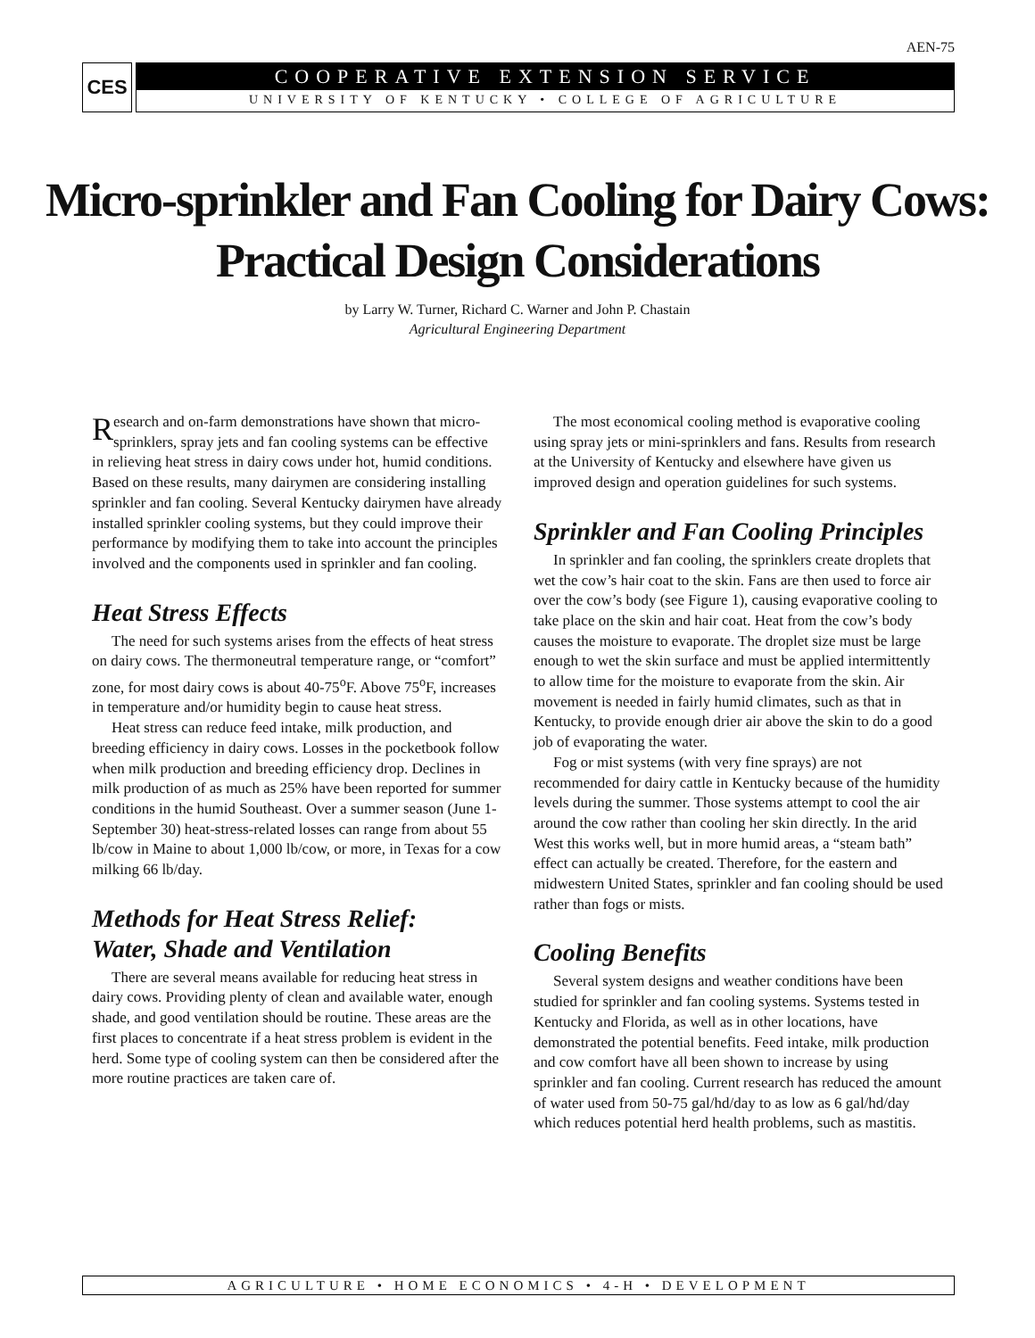AEN-75
CES
COOPERATIVE EXTENSION SERVICE
UNIVERSITY OF KENTUCKY • COLLEGE OF AGRICULTURE
Micro-sprinkler and Fan Cooling for Dairy Cows:
Practical Design Considerations
by Larry W. Turner, Richard C. Warner and John P. Chastain
Agricultural Engineering Department
Research and on-farm demonstrations have shown that micro-sprinklers, spray jets and fan cooling systems can be effective in relieving heat stress in dairy cows under hot, humid conditions. Based on these results, many dairymen are considering installing sprinkler and fan cooling. Several Kentucky dairymen have already installed sprinkler cooling systems, but they could improve their performance by modifying them to take into account the principles involved and the components used in sprinkler and fan cooling.
Heat Stress Effects
The need for such systems arises from the effects of heat stress on dairy cows. The thermoneutral temperature range, or “comfort” zone, for most dairy cows is about 40-75<sup>o</sup>F. Above 75<sup>o</sup>F, increases in temperature and/or humidity begin to cause heat stress.
Heat stress can reduce feed intake, milk production, and breeding efficiency in dairy cows. Losses in the pocketbook follow when milk production and breeding efficiency drop. Declines in milk production of as much as 25% have been reported for summer conditions in the humid Southeast. Over a summer season (June 1-September 30) heat-stress-related losses can range from about 55 lb/cow in Maine to about 1,000 lb/cow, or more, in Texas for a cow milking 66 lb/day.
Methods for Heat Stress Relief:
Water, Shade and Ventilation
There are several means available for reducing heat stress in dairy cows. Providing plenty of clean and available water, enough shade, and good ventilation should be routine. These areas are the first places to concentrate if a heat stress problem is evident in the herd. Some type of cooling system can then be considered after the more routine practices are taken care of.
The most economical cooling method is evaporative cooling using spray jets or mini-sprinklers and fans. Results from research at the University of Kentucky and elsewhere have given us improved design and operation guidelines for such systems.
Sprinkler and Fan Cooling Principles
In sprinkler and fan cooling, the sprinklers create droplets that wet the cow’s hair coat to the skin. Fans are then used to force air over the cow’s body (see Figure 1), causing evaporative cooling to take place on the skin and hair coat. Heat from the cow’s body causes the moisture to evaporate. The droplet size must be large enough to wet the skin surface and must be applied intermittently to allow time for the moisture to evaporate from the skin. Air movement is needed in fairly humid climates, such as that in Kentucky, to provide enough drier air above the skin to do a good job of evaporating the water.
Fog or mist systems (with very fine sprays) are not recommended for dairy cattle in Kentucky because of the humidity levels during the summer. Those systems attempt to cool the air around the cow rather than cooling her skin directly. In the arid West this works well, but in more humid areas, a “steam bath” effect can actually be created. Therefore, for the eastern and midwestern United States, sprinkler and fan cooling should be used rather than fogs or mists.
Cooling Benefits
Several system designs and weather conditions have been studied for sprinkler and fan cooling systems. Systems tested in Kentucky and Florida, as well as in other locations, have demonstrated the potential benefits. Feed intake, milk production and cow comfort have all been shown to increase by using sprinkler and fan cooling. Current research has reduced the amount of water used from 50-75 gal/hd/day to as low as 6 gal/hd/day which reduces potential herd health problems, such as mastitis.
AGRICULTURE • HOME ECONOMICS • 4-H • DEVELOPMENT